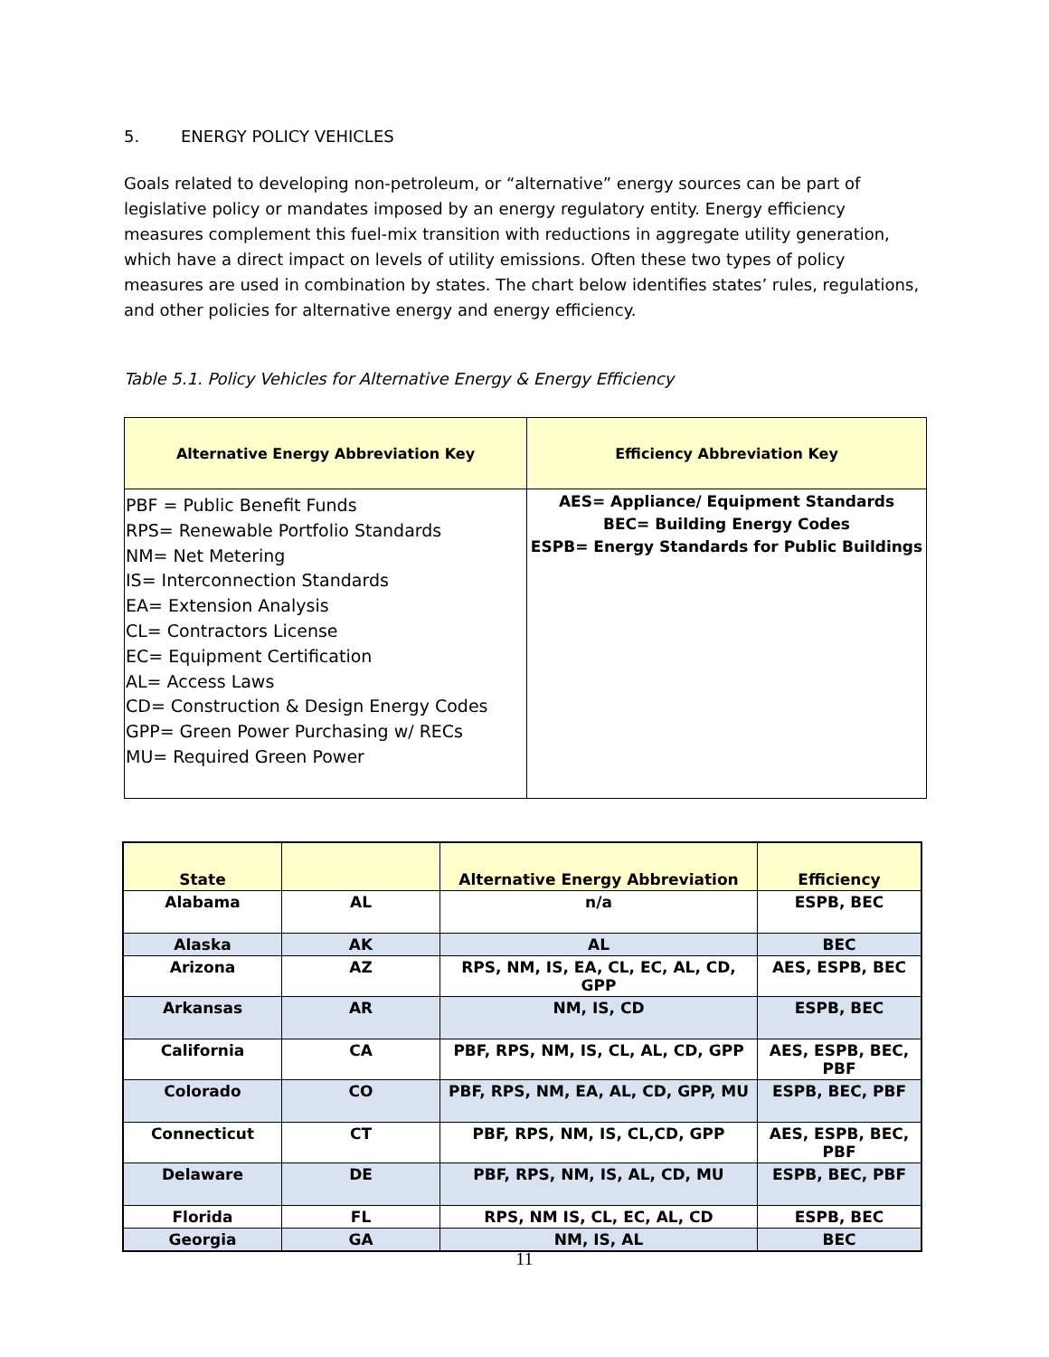5. ENERGY POLICY VEHICLES
Goals related to developing non-petroleum, or “alternative” energy sources can be part of legislative policy or mandates imposed by an energy regulatory entity. Energy efficiency measures complement this fuel-mix transition with reductions in aggregate utility generation, which have a direct impact on levels of utility emissions. Often these two types of policy measures are used in combination by states. The chart below identifies states’ rules, regulations, and other policies for alternative energy and energy efficiency.
Table 5.1. Policy Vehicles for Alternative Energy & Energy Efficiency
| Alternative Energy Abbreviation Key | Efficiency Abbreviation Key |
| --- | --- |
| PBF = Public Benefit Funds RPS= Renewable Portfolio Standards NM= Net Metering IS= Interconnection Standards EA= Extension Analysis CL= Contractors License EC= Equipment Certification AL= Access Laws CD= Construction & Design Energy Codes GPP= Green Power Purchasing w/ RECs MU= Required Green Power | AES= Appliance/ Equipment Standards BEC= Building Energy Codes ESPB= Energy Standards for Public Buildings |
| State | | Alternative Energy Abbreviation | Efficiency |
| --- | --- | --- | --- |
| Alabama | AL | n/a | ESPB, BEC |
| Alaska | AK | AL | BEC |
| Arizona | AZ | RPS, NM, IS, EA, CL, EC, AL, CD, GPP | AES, ESPB, BEC |
| Arkansas | AR | NM, IS, CD | ESPB, BEC |
| California | CA | PBF, RPS, NM, IS, CL, AL, CD, GPP | AES, ESPB, BEC, PBF |
| Colorado | CO | PBF, RPS, NM, EA, AL, CD, GPP, MU | ESPB, BEC, PBF |
| Connecticut | CT | PBF, RPS, NM, IS, CL,CD, GPP | AES, ESPB, BEC, PBF |
| Delaware | DE | PBF, RPS, NM, IS, AL, CD, MU | ESPB, BEC, PBF |
| Florida | FL | RPS, NM IS, CL, EC, AL, CD | ESPB, BEC |
| Georgia | GA | NM, IS, AL | BEC |
11